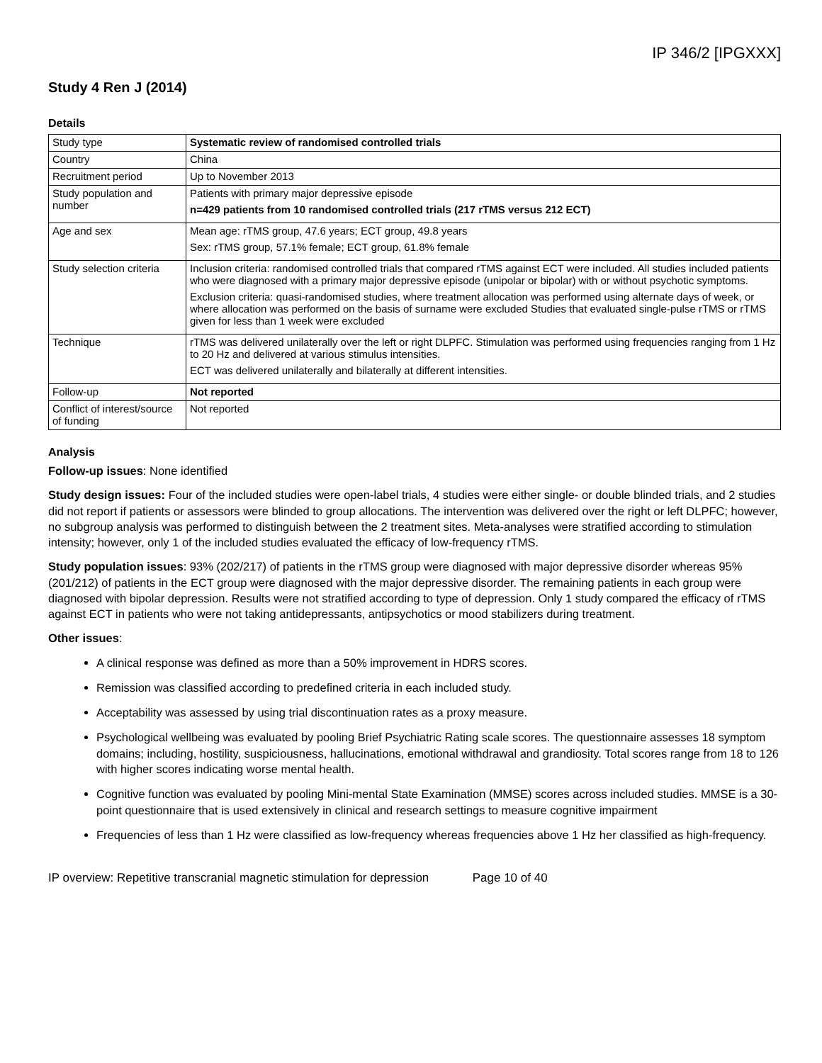IP 346/2 [IPGXXX]
Study 4 Ren J (2014)
Details
| Study type | Systematic review of randomised controlled trials |
| Country | China |
| Recruitment period | Up to November 2013 |
| Study population and number | Patients with primary major depressive episode n=429 patients from 10 randomised controlled trials (217 rTMS versus 212 ECT) |
| Age and sex | Mean age: rTMS group, 47.6 years; ECT group, 49.8 years Sex: rTMS group, 57.1% female; ECT group, 61.8% female |
| Study selection criteria | Inclusion criteria: randomised controlled trials that compared rTMS against ECT were included. All studies included patients who were diagnosed with a primary major depressive episode (unipolar or bipolar) with or without psychotic symptoms. Exclusion criteria: quasi-randomised studies, where treatment allocation was performed using alternate days of week, or where allocation was performed on the basis of surname were excluded Studies that evaluated single-pulse rTMS or rTMS given for less than 1 week were excluded |
| Technique | rTMS was delivered unilaterally over the left or right DLPFC. Stimulation was performed using frequencies ranging from 1 Hz to 20 Hz and delivered at various stimulus intensities. ECT was delivered unilaterally and bilaterally at different intensities. |
| Follow-up | Not reported |
| Conflict of interest/source of funding | Not reported |
Analysis
Follow-up issues: None identified
Study design issues: Four of the included studies were open-label trials, 4 studies were either single- or double blinded trials, and 2 studies did not report if patients or assessors were blinded to group allocations. The intervention was delivered over the right or left DLPFC; however, no subgroup analysis was performed to distinguish between the 2 treatment sites. Meta-analyses were stratified according to stimulation intensity; however, only 1 of the included studies evaluated the efficacy of low-frequency rTMS.
Study population issues: 93% (202/217) of patients in the rTMS group were diagnosed with major depressive disorder whereas 95% (201/212) of patients in the ECT group were diagnosed with the major depressive disorder. The remaining patients in each group were diagnosed with bipolar depression. Results were not stratified according to type of depression. Only 1 study compared the efficacy of rTMS against ECT in patients who were not taking antidepressants, antipsychotics or mood stabilizers during treatment.
Other issues:
A clinical response was defined as more than a 50% improvement in HDRS scores.
Remission was classified according to predefined criteria in each included study.
Acceptability was assessed by using trial discontinuation rates as a proxy measure.
Psychological wellbeing was evaluated by pooling Brief Psychiatric Rating scale scores. The questionnaire assesses 18 symptom domains; including, hostility, suspiciousness, hallucinations, emotional withdrawal and grandiosity. Total scores range from 18 to 126 with higher scores indicating worse mental health.
Cognitive function was evaluated by pooling Mini-mental State Examination (MMSE) scores across included studies. MMSE is a 30-point questionnaire that is used extensively in clinical and research settings to measure cognitive impairment
Frequencies of less than 1 Hz were classified as low-frequency whereas frequencies above 1 Hz her classified as high-frequency.
IP overview: Repetitive transcranial magnetic stimulation for depression Page 10 of 40